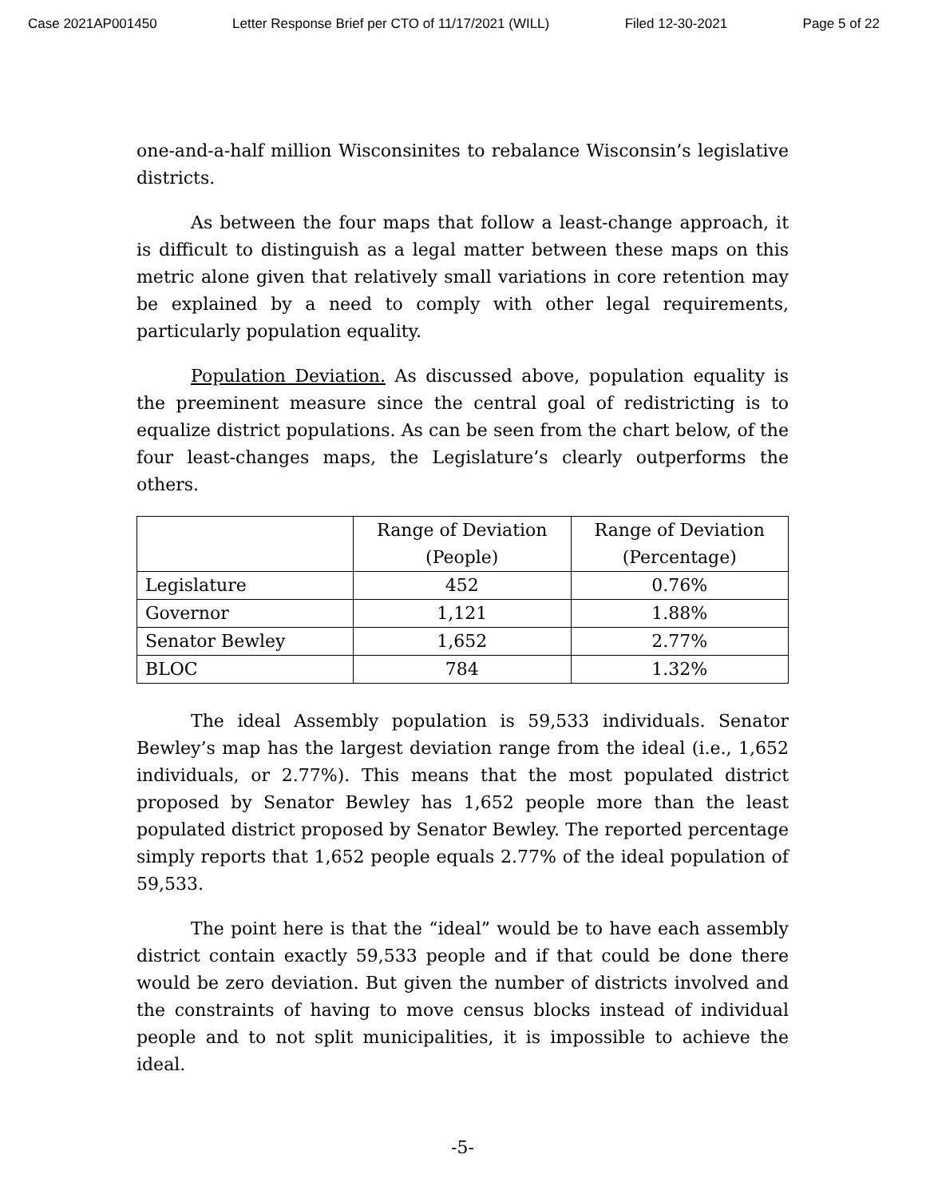Case 2021AP001450 Letter Response Brief per CTO of 11/17/2021 (WILL) Filed 12-30-2021 Page 5 of 22
one-and-a-half million Wisconsinites to rebalance Wisconsin’s legislative districts.
As between the four maps that follow a least-change approach, it is difficult to distinguish as a legal matter between these maps on this metric alone given that relatively small variations in core retention may be explained by a need to comply with other legal requirements, particularly population equality.
Population Deviation. As discussed above, population equality is the preeminent measure since the central goal of redistricting is to equalize district populations. As can be seen from the chart below, of the four least-changes maps, the Legislature’s clearly outperforms the others.
| | Range of Deviation (People) | Range of Deviation (Percentage) |
| --- | --- | --- |
| Legislature | 452 | 0.76% |
| Governor | 1,121 | 1.88% |
| Senator Bewley | 1,652 | 2.77% |
| BLOC | 784 | 1.32% |
The ideal Assembly population is 59,533 individuals. Senator Bewley’s map has the largest deviation range from the ideal (i.e., 1,652 individuals, or 2.77%). This means that the most populated district proposed by Senator Bewley has 1,652 people more than the least populated district proposed by Senator Bewley. The reported percentage simply reports that 1,652 people equals 2.77% of the ideal population of 59,533.
The point here is that the “ideal” would be to have each assembly district contain exactly 59,533 people and if that could be done there would be zero deviation. But given the number of districts involved and the constraints of having to move census blocks instead of individual people and to not split municipalities, it is impossible to achieve the ideal.
-5-